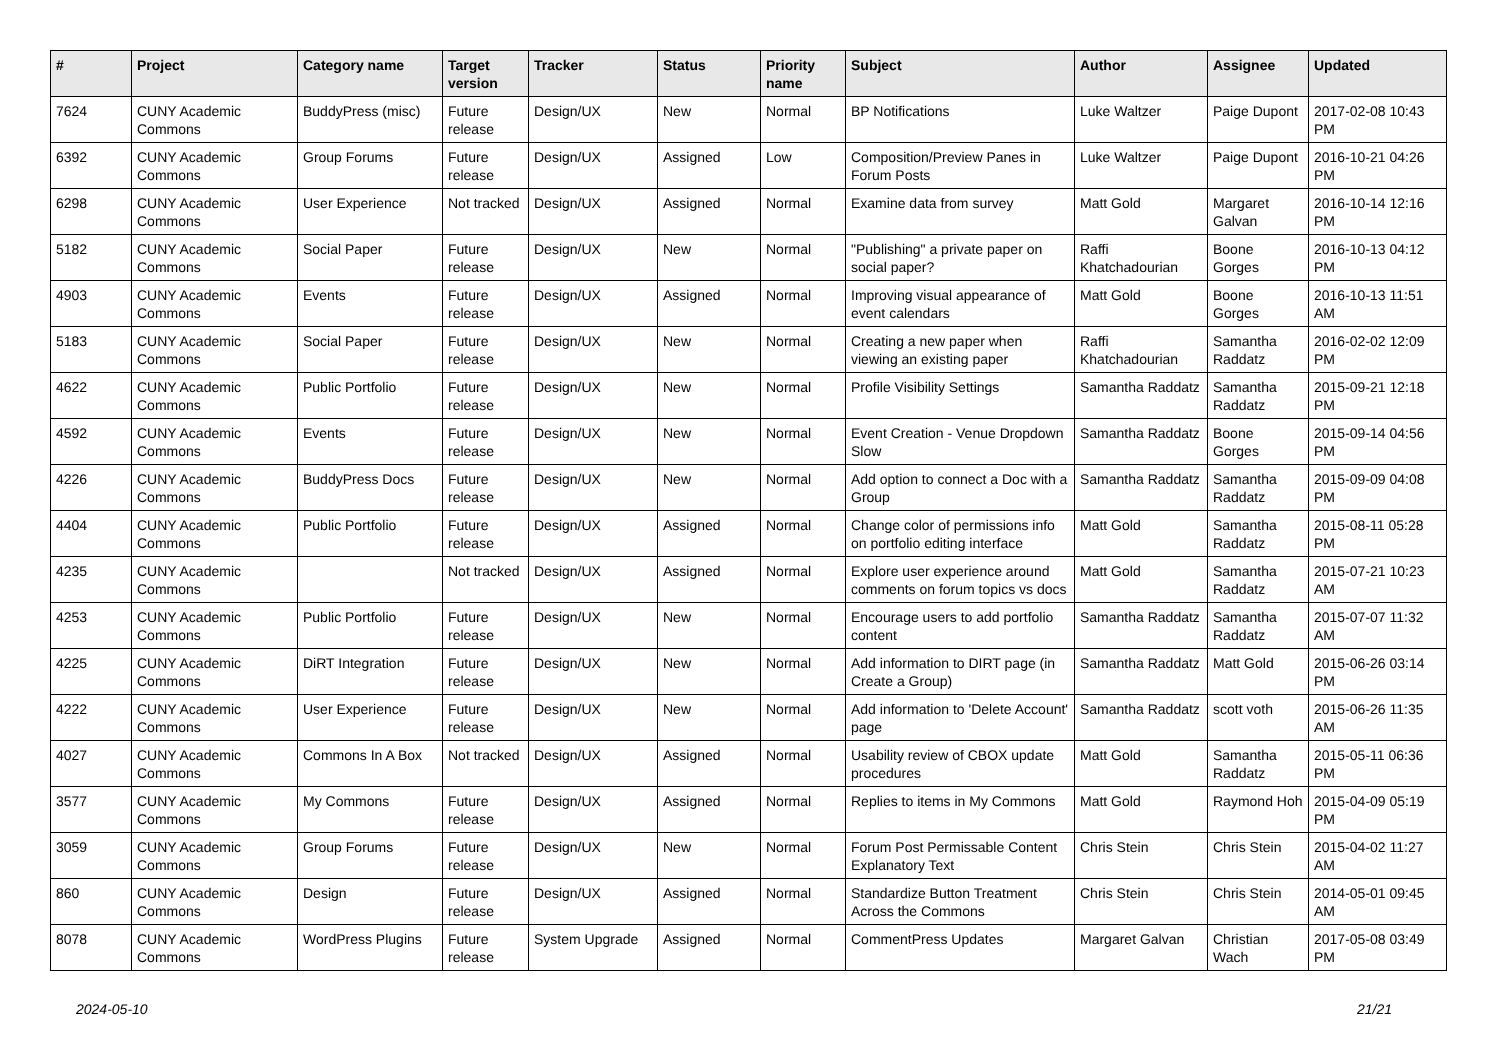| # | Project | Category name | Target version | Tracker | Status | Priority name | Subject | Author | Assignee | Updated |
| --- | --- | --- | --- | --- | --- | --- | --- | --- | --- | --- |
| 7624 | CUNY Academic Commons | BuddyPress (misc) | Future release | Design/UX | New | Normal | BP Notifications | Luke Waltzer | Paige Dupont | 2017-02-08 10:43 PM |
| 6392 | CUNY Academic Commons | Group Forums | Future release | Design/UX | Assigned | Low | Composition/Preview Panes in Forum Posts | Luke Waltzer | Paige Dupont | 2016-10-21 04:26 PM |
| 6298 | CUNY Academic Commons | User Experience | Not tracked | Design/UX | Assigned | Normal | Examine data from survey | Matt Gold | Margaret Galvan | 2016-10-14 12:16 PM |
| 5182 | CUNY Academic Commons | Social Paper | Future release | Design/UX | New | Normal | "Publishing" a private paper on social paper? | Raffi Khatchadourian | Boone Gorges | 2016-10-13 04:12 PM |
| 4903 | CUNY Academic Commons | Events | Future release | Design/UX | Assigned | Normal | Improving visual appearance of event calendars | Matt Gold | Boone Gorges | 2016-10-13 11:51 AM |
| 5183 | CUNY Academic Commons | Social Paper | Future release | Design/UX | New | Normal | Creating a new paper when viewing an existing paper | Raffi Khatchadourian | Samantha Raddatz | 2016-02-02 12:09 PM |
| 4622 | CUNY Academic Commons | Public Portfolio | Future release | Design/UX | New | Normal | Profile Visibility Settings | Samantha Raddatz | Samantha Raddatz | 2015-09-21 12:18 PM |
| 4592 | CUNY Academic Commons | Events | Future release | Design/UX | New | Normal | Event Creation - Venue Dropdown Slow | Samantha Raddatz | Boone Gorges | 2015-09-14 04:56 PM |
| 4226 | CUNY Academic Commons | BuddyPress Docs | Future release | Design/UX | New | Normal | Add option to connect a Doc with a Group | Samantha Raddatz | Samantha Raddatz | 2015-09-09 04:08 PM |
| 4404 | CUNY Academic Commons | Public Portfolio | Future release | Design/UX | Assigned | Normal | Change color of permissions info on portfolio editing interface | Matt Gold | Samantha Raddatz | 2015-08-11 05:28 PM |
| 4235 | CUNY Academic Commons | | Not tracked | Design/UX | Assigned | Normal | Explore user experience around comments on forum topics vs docs | Matt Gold | Samantha Raddatz | 2015-07-21 10:23 AM |
| 4253 | CUNY Academic Commons | Public Portfolio | Future release | Design/UX | New | Normal | Encourage users to add portfolio content | Samantha Raddatz | Samantha Raddatz | 2015-07-07 11:32 AM |
| 4225 | CUNY Academic Commons | DiRT Integration | Future release | Design/UX | New | Normal | Add information to DIRT page (in Create a Group) | Samantha Raddatz | Matt Gold | 2015-06-26 03:14 PM |
| 4222 | CUNY Academic Commons | User Experience | Future release | Design/UX | New | Normal | Add information to 'Delete Account' page | Samantha Raddatz | scott voth | 2015-06-26 11:35 AM |
| 4027 | CUNY Academic Commons | Commons In A Box | Not tracked | Design/UX | Assigned | Normal | Usability review of CBOX update procedures | Matt Gold | Samantha Raddatz | 2015-05-11 06:36 PM |
| 3577 | CUNY Academic Commons | My Commons | Future release | Design/UX | Assigned | Normal | Replies to items in My Commons | Matt Gold | Raymond Hoh | 2015-04-09 05:19 PM |
| 3059 | CUNY Academic Commons | Group Forums | Future release | Design/UX | New | Normal | Forum Post Permissable Content Explanatory Text | Chris Stein | Chris Stein | 2015-04-02 11:27 AM |
| 860 | CUNY Academic Commons | Design | Future release | Design/UX | Assigned | Normal | Standardize Button Treatment Across the Commons | Chris Stein | Chris Stein | 2014-05-01 09:45 AM |
| 8078 | CUNY Academic Commons | WordPress Plugins | Future release | System Upgrade | Assigned | Normal | CommentPress Updates | Margaret Galvan | Christian Wach | 2017-05-08 03:49 PM |
2024-05-10 21/21